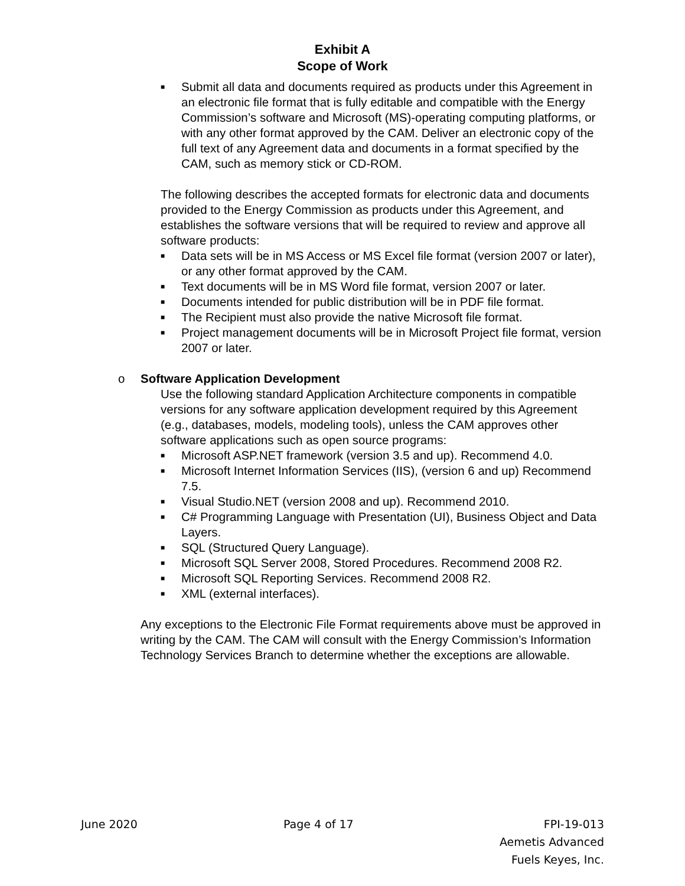Exhibit A
Scope of Work
■
Submit all data and documents required as products under this Agreement in an electronic file format that is fully editable and compatible with the Energy Commission’s software and Microsoft (MS)-operating computing platforms, or with any other format approved by the CAM. Deliver an electronic copy of the full text of any Agreement data and documents in a format specified by the CAM, such as memory stick or CD-ROM.
The following describes the accepted formats for electronic data and documents provided to the Energy Commission as products under this Agreement, and establishes the software versions that will be required to review and approve all software products:
■
Data sets will be in MS Access or MS Excel file format (version 2007 or later), or any other format approved by the CAM.
■
Text documents will be in MS Word file format, version 2007 or later.
■
Documents intended for public distribution will be in PDF file format.
■
The Recipient must also provide the native Microsoft file format.
■
Project management documents will be in Microsoft Project file format, version 2007 or later.
o Software Application Development
Use the following standard Application Architecture components in compatible versions for any software application development required by this Agreement (e.g., databases, models, modeling tools), unless the CAM approves other software applications such as open source programs:
■
Microsoft ASP.NET framework (version 3.5 and up). Recommend 4.0.
■
Microsoft Internet Information Services (IIS), (version 6 and up) Recommend 7.5.
■
Visual Studio.NET (version 2008 and up). Recommend 2010.
■
C# Programming Language with Presentation (UI), Business Object and Data Layers.
■
SQL (Structured Query Language).
■
Microsoft SQL Server 2008, Stored Procedures. Recommend 2008 R2.
■
Microsoft SQL Reporting Services. Recommend 2008 R2.
■
XML (external interfaces).
Any exceptions to the Electronic File Format requirements above must be approved in writing by the CAM. The CAM will consult with the Energy Commission’s Information Technology Services Branch to determine whether the exceptions are allowable.
June 2020 Page 4 of 17 FPI-19-013
Aemetis Advanced
Fuels Keyes, Inc.